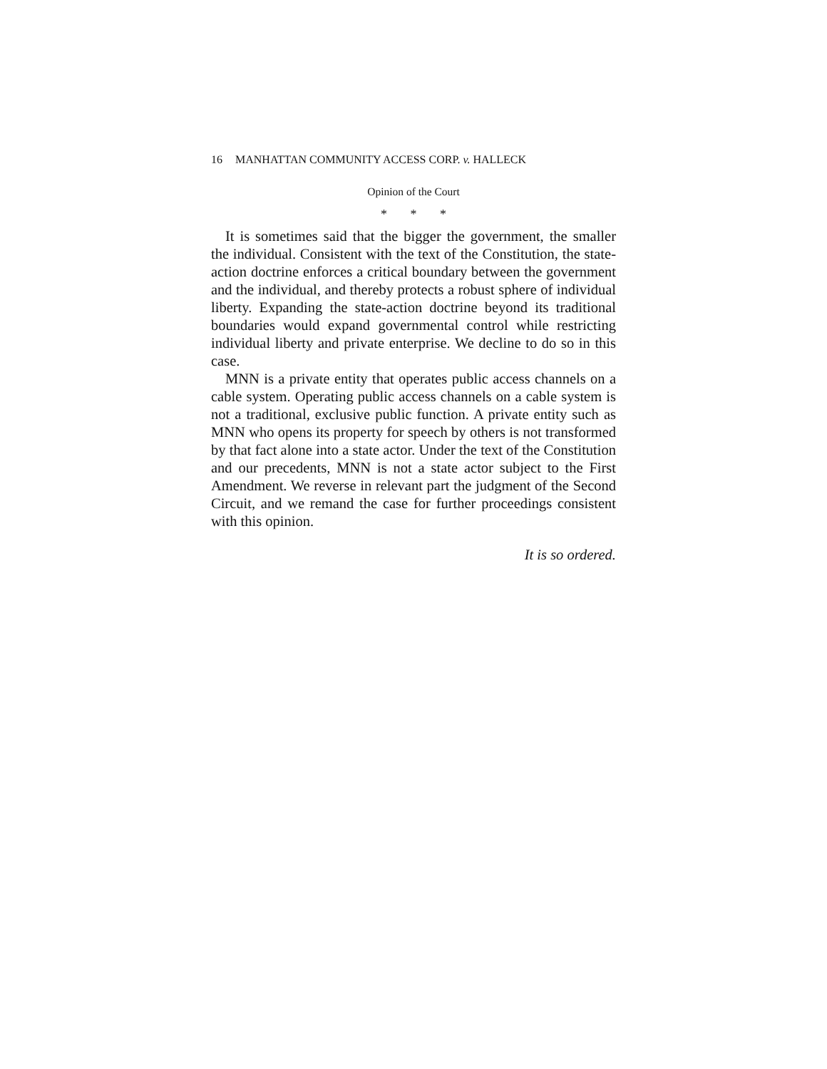16 MANHATTAN COMMUNITY ACCESS CORP. v. HALLECK
Opinion of the Court
* * *
It is sometimes said that the bigger the government, the smaller the individual. Consistent with the text of the Constitution, the state-action doctrine enforces a critical boundary between the government and the individual, and thereby protects a robust sphere of individual liberty. Expanding the state-action doctrine beyond its traditional boundaries would expand governmental control while restricting individual liberty and private enterprise. We decline to do so in this case.
MNN is a private entity that operates public access channels on a cable system. Operating public access channels on a cable system is not a traditional, exclusive public function. A private entity such as MNN who opens its property for speech by others is not transformed by that fact alone into a state actor. Under the text of the Constitution and our precedents, MNN is not a state actor subject to the First Amendment. We reverse in relevant part the judgment of the Second Circuit, and we remand the case for further proceedings consistent with this opinion.
It is so ordered.